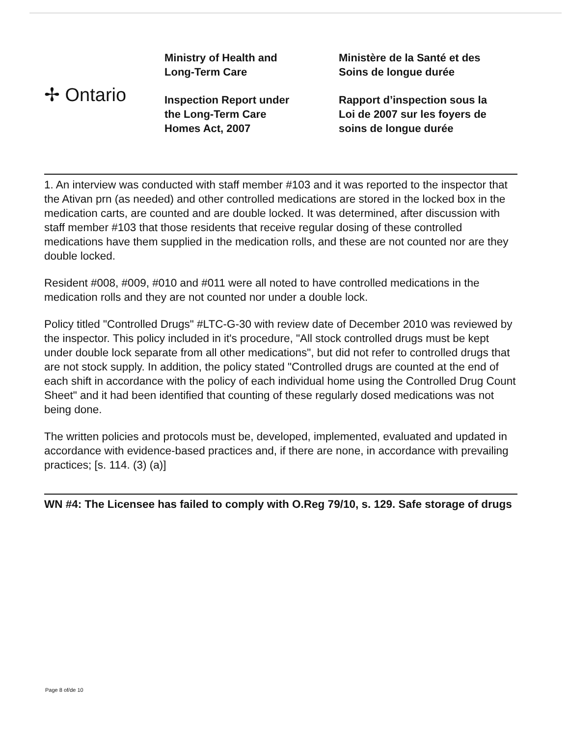✢ Ontario
Ministry of Health and
Long-Term Care
Inspection Report under
the Long-Term Care
Homes Act, 2007
Ministère de la Santé et des
Soins de longue durée
Rapport d’inspection sous la
Loi de 2007 sur les foyers de
soins de longue durée
1. An interview was conducted with staff member #103 and it was reported to the inspector that the Ativan prn (as needed) and other controlled medications are stored in the locked box in the medication carts, are counted and are double locked. It was determined, after discussion with staff member #103 that those residents that receive regular dosing of these controlled medications have them supplied in the medication rolls, and these are not counted nor are they double locked.
Resident #008, #009, #010 and #011 were all noted to have controlled medications in the medication rolls and they are not counted nor under a double lock.
Policy titled "Controlled Drugs" #LTC-G-30 with review date of December 2010 was reviewed by the inspector. This policy included in it's procedure, "All stock controlled drugs must be kept under double lock separate from all other medications", but did not refer to controlled drugs that are not stock supply. In addition, the policy stated "Controlled drugs are counted at the end of each shift in accordance with the policy of each individual home using the Controlled Drug Count Sheet" and it had been identified that counting of these regularly dosed medications was not being done.
The written policies and protocols must be, developed, implemented, evaluated and updated in accordance with evidence-based practices and, if there are none, in accordance with prevailing practices; [s. 114. (3) (a)]
WN #4: The Licensee has failed to comply with O.Reg 79/10, s. 129. Safe storage of drugs
Page 8 of/de 10